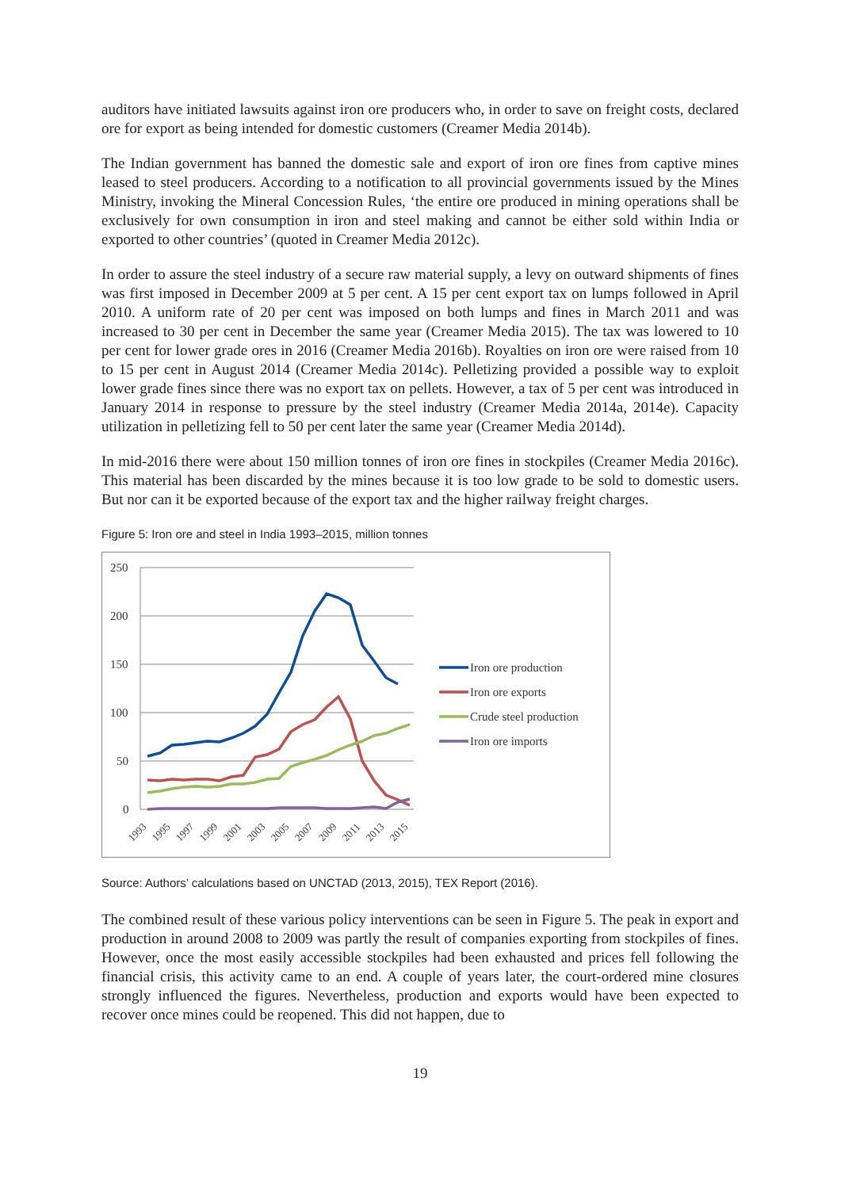auditors have initiated lawsuits against iron ore producers who, in order to save on freight costs, declared ore for export as being intended for domestic customers (Creamer Media 2014b).
The Indian government has banned the domestic sale and export of iron ore fines from captive mines leased to steel producers. According to a notification to all provincial governments issued by the Mines Ministry, invoking the Mineral Concession Rules, ‘the entire ore produced in mining operations shall be exclusively for own consumption in iron and steel making and cannot be either sold within India or exported to other countries’ (quoted in Creamer Media 2012c).
In order to assure the steel industry of a secure raw material supply, a levy on outward shipments of fines was first imposed in December 2009 at 5 per cent. A 15 per cent export tax on lumps followed in April 2010. A uniform rate of 20 per cent was imposed on both lumps and fines in March 2011 and was increased to 30 per cent in December the same year (Creamer Media 2015). The tax was lowered to 10 per cent for lower grade ores in 2016 (Creamer Media 2016b). Royalties on iron ore were raised from 10 to 15 per cent in August 2014 (Creamer Media 2014c). Pelletizing provided a possible way to exploit lower grade fines since there was no export tax on pellets. However, a tax of 5 per cent was introduced in January 2014 in response to pressure by the steel industry (Creamer Media 2014a, 2014e). Capacity utilization in pelletizing fell to 50 per cent later the same year (Creamer Media 2014d).
In mid-2016 there were about 150 million tonnes of iron ore fines in stockpiles (Creamer Media 2016c). This material has been discarded by the mines because it is too low grade to be sold to domestic users. But nor can it be exported because of the export tax and the higher railway freight charges.
Figure 5: Iron ore and steel in India 1993–2015, million tonnes
250
200
150
100
50
0
1993
1995
1997
1999
2001
2003
2005
2007
2009
2011
2013
2015
Iron ore production
Iron ore exports
Crude steel production
Iron ore imports
Source: Authors’ calculations based on UNCTAD (2013, 2015), TEX Report (2016).
The combined result of these various policy interventions can be seen in Figure 5. The peak in export and production in around 2008 to 2009 was partly the result of companies exporting from stockpiles of fines. However, once the most easily accessible stockpiles had been exhausted and prices fell following the financial crisis, this activity came to an end. A couple of years later, the court-ordered mine closures strongly influenced the figures. Nevertheless, production and exports would have been expected to recover once mines could be reopened. This did not happen, due to
19